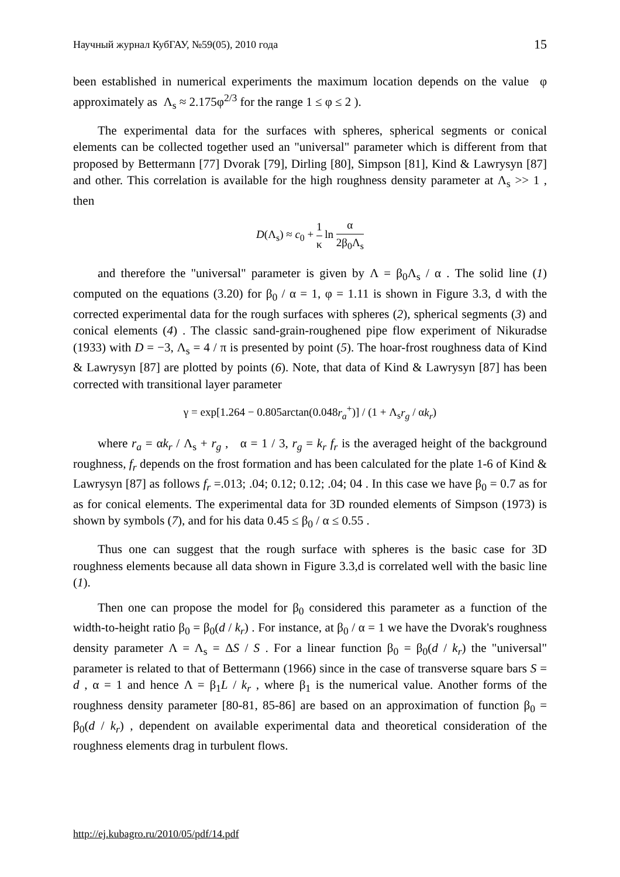Научный журнал КубГАУ, №59(05), 2010 года 15
been established in numerical experiments the maximum location depends on the value φ approximately as Λ<sub>s</sub> ≈ 2.175φ<sup>2/3</sup> for the range 1 ≤ φ ≤ 2 ).
The experimental data for the surfaces with spheres, spherical segments or conical elements can be collected together used an "universal" parameter which is different from that proposed by Bettermann [77] Dvorak [79], Dirling [80], Simpson [81], Kind & Lawrysyn [87] and other. This correlation is available for the high roughness density parameter at Λ<sub>s</sub> >> 1 , then
D(Λ<sub>s</sub>) ≈ c<sub>0</sub> + 1 κ ln α 2β<sub>0</sub>Λ<sub>s</sub>
and therefore the "universal" parameter is given by Λ = β<sub>0</sub>Λ<sub>s</sub> / α . The solid line (1) computed on the equations (3.20) for β<sub>0</sub> / α = 1, φ = 1.11 is shown in Figure 3.3, d with the corrected experimental data for the rough surfaces with spheres (2), spherical segments (3) and conical elements (4) . The classic sand-grain-roughened pipe flow experiment of Nikuradse (1933) with D = −3, Λ<sub>s</sub> = 4 / π is presented by point (5). The hoar-frost roughness data of Kind & Lawrysyn [87] are plotted by points (6). Note, that data of Kind & Lawrysyn [87] has been corrected with transitional layer parameter
γ = exp[1.264 − 0.805arctan(0.048r<sub>a</sub><sup>+</sup>)] / (1 + Λ<sub>s</sub>r<sub>g</sub> / αk<sub>r</sub>)
where r<sub>a</sub> = αk<sub>r</sub> / Λ<sub>s</sub> + r<sub>g</sub> , α = 1 / 3, r<sub>g</sub> = k<sub>r</sub> f<sub>r</sub> is the averaged height of the background roughness, f<sub>r</sub> depends on the frost formation and has been calculated for the plate 1-6 of Kind & Lawrysyn [87] as follows f<sub>r</sub> =.013; .04; 0.12; 0.12; .04; 04 . In this case we have β<sub>0</sub> = 0.7 as for as for conical elements. The experimental data for 3D rounded elements of Simpson (1973) is shown by symbols (7), and for his data 0.45 ≤ β<sub>0</sub> / α ≤ 0.55 .
Thus one can suggest that the rough surface with spheres is the basic case for 3D roughness elements because all data shown in Figure 3.3,d is correlated well with the basic line (1).
Then one can propose the model for β<sub>0</sub> considered this parameter as a function of the width-to-height ratio β<sub>0</sub> = β<sub>0</sub>(d / k<sub>r</sub>) . For instance, at β<sub>0</sub> / α = 1 we have the Dvorak's roughness density parameter Λ = Λ<sub>s</sub> = ΔS / S . For a linear function β<sub>0</sub> = β<sub>0</sub>(d / k<sub>r</sub>) the "universal" parameter is related to that of Bettermann (1966) since in the case of transverse square bars S = d , α = 1 and hence Λ = β<sub>1</sub>L / k<sub>r</sub> , where β<sub>1</sub> is the numerical value. Another forms of the roughness density parameter [80-81, 85-86] are based on an approximation of function β<sub>0</sub> = β<sub>0</sub>(d / k<sub>r</sub>) , dependent on available experimental data and theoretical consideration of the roughness elements drag in turbulent flows.
http://ej.kubagro.ru/2010/05/pdf/14.pdf